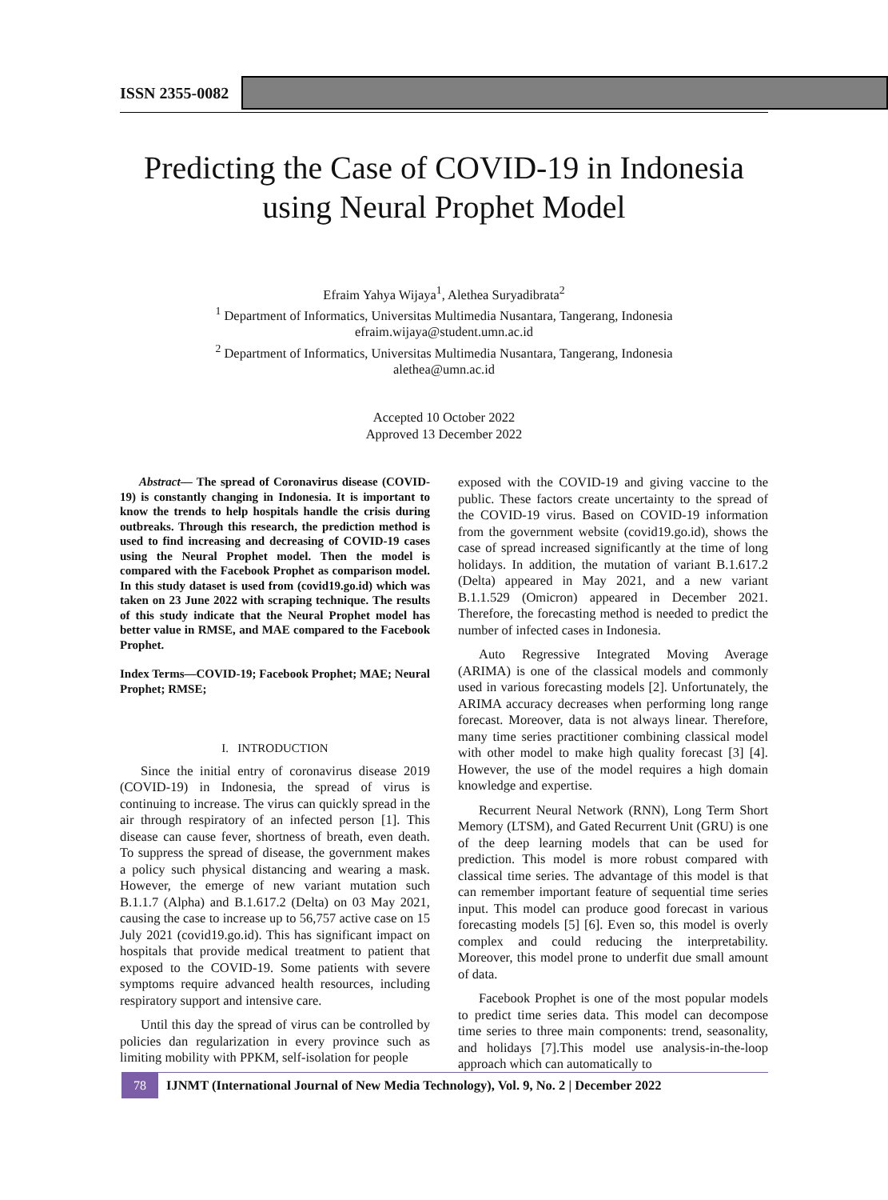ISSN 2355-0082
Predicting the Case of COVID-19 in Indonesia using Neural Prophet Model
Efraim Yahya Wijaya<sup>1</sup>, Alethea Suryadibrata<sup>2</sup>
<sup>1</sup> Department of Informatics, Universitas Multimedia Nusantara, Tangerang, Indonesia
efraim.wijaya@student.umn.ac.id
<sup>2</sup> Department of Informatics, Universitas Multimedia Nusantara, Tangerang, Indonesia
alethea@umn.ac.id
Accepted 10 October 2022
Approved 13 December 2022
Abstract— The spread of Coronavirus disease (COVID-19) is constantly changing in Indonesia. It is important to know the trends to help hospitals handle the crisis during outbreaks. Through this research, the prediction method is used to find increasing and decreasing of COVID-19 cases using the Neural Prophet model. Then the model is compared with the Facebook Prophet as comparison model. In this study dataset is used from (covid19.go.id) which was taken on 23 June 2022 with scraping technique. The results of this study indicate that the Neural Prophet model has better value in RMSE, and MAE compared to the Facebook Prophet.
Index Terms—COVID-19; Facebook Prophet; MAE; Neural Prophet; RMSE;
I. INTRODUCTION
Since the initial entry of coronavirus disease 2019 (COVID-19) in Indonesia, the spread of virus is continuing to increase. The virus can quickly spread in the air through respiratory of an infected person [1]. This disease can cause fever, shortness of breath, even death. To suppress the spread of disease, the government makes a policy such physical distancing and wearing a mask. However, the emerge of new variant mutation such B.1.1.7 (Alpha) and B.1.617.2 (Delta) on 03 May 2021, causing the case to increase up to 56,757 active case on 15 July 2021 (covid19.go.id). This has significant impact on hospitals that provide medical treatment to patient that exposed to the COVID-19. Some patients with severe symptoms require advanced health resources, including respiratory support and intensive care.
Until this day the spread of virus can be controlled by policies dan regularization in every province such as limiting mobility with PPKM, self-isolation for people
exposed with the COVID-19 and giving vaccine to the public. These factors create uncertainty to the spread of the COVID-19 virus. Based on COVID-19 information from the government website (covid19.go.id), shows the case of spread increased significantly at the time of long holidays. In addition, the mutation of variant B.1.617.2 (Delta) appeared in May 2021, and a new variant B.1.1.529 (Omicron) appeared in December 2021. Therefore, the forecasting method is needed to predict the number of infected cases in Indonesia.
Auto Regressive Integrated Moving Average (ARIMA) is one of the classical models and commonly used in various forecasting models [2]. Unfortunately, the ARIMA accuracy decreases when performing long range forecast. Moreover, data is not always linear. Therefore, many time series practitioner combining classical model with other model to make high quality forecast [3] [4]. However, the use of the model requires a high domain knowledge and expertise.
Recurrent Neural Network (RNN), Long Term Short Memory (LTSM), and Gated Recurrent Unit (GRU) is one of the deep learning models that can be used for prediction. This model is more robust compared with classical time series. The advantage of this model is that can remember important feature of sequential time series input. This model can produce good forecast in various forecasting models [5] [6]. Even so, this model is overly complex and could reducing the interpretability. Moreover, this model prone to underfit due small amount of data.
Facebook Prophet is one of the most popular models to predict time series data. This model can decompose time series to three main components: trend, seasonality, and holidays [7].This model use analysis-in-the-loop approach which can automatically to
78
IJNMT (International Journal of New Media Technology), Vol. 9, No. 2 | December 2022